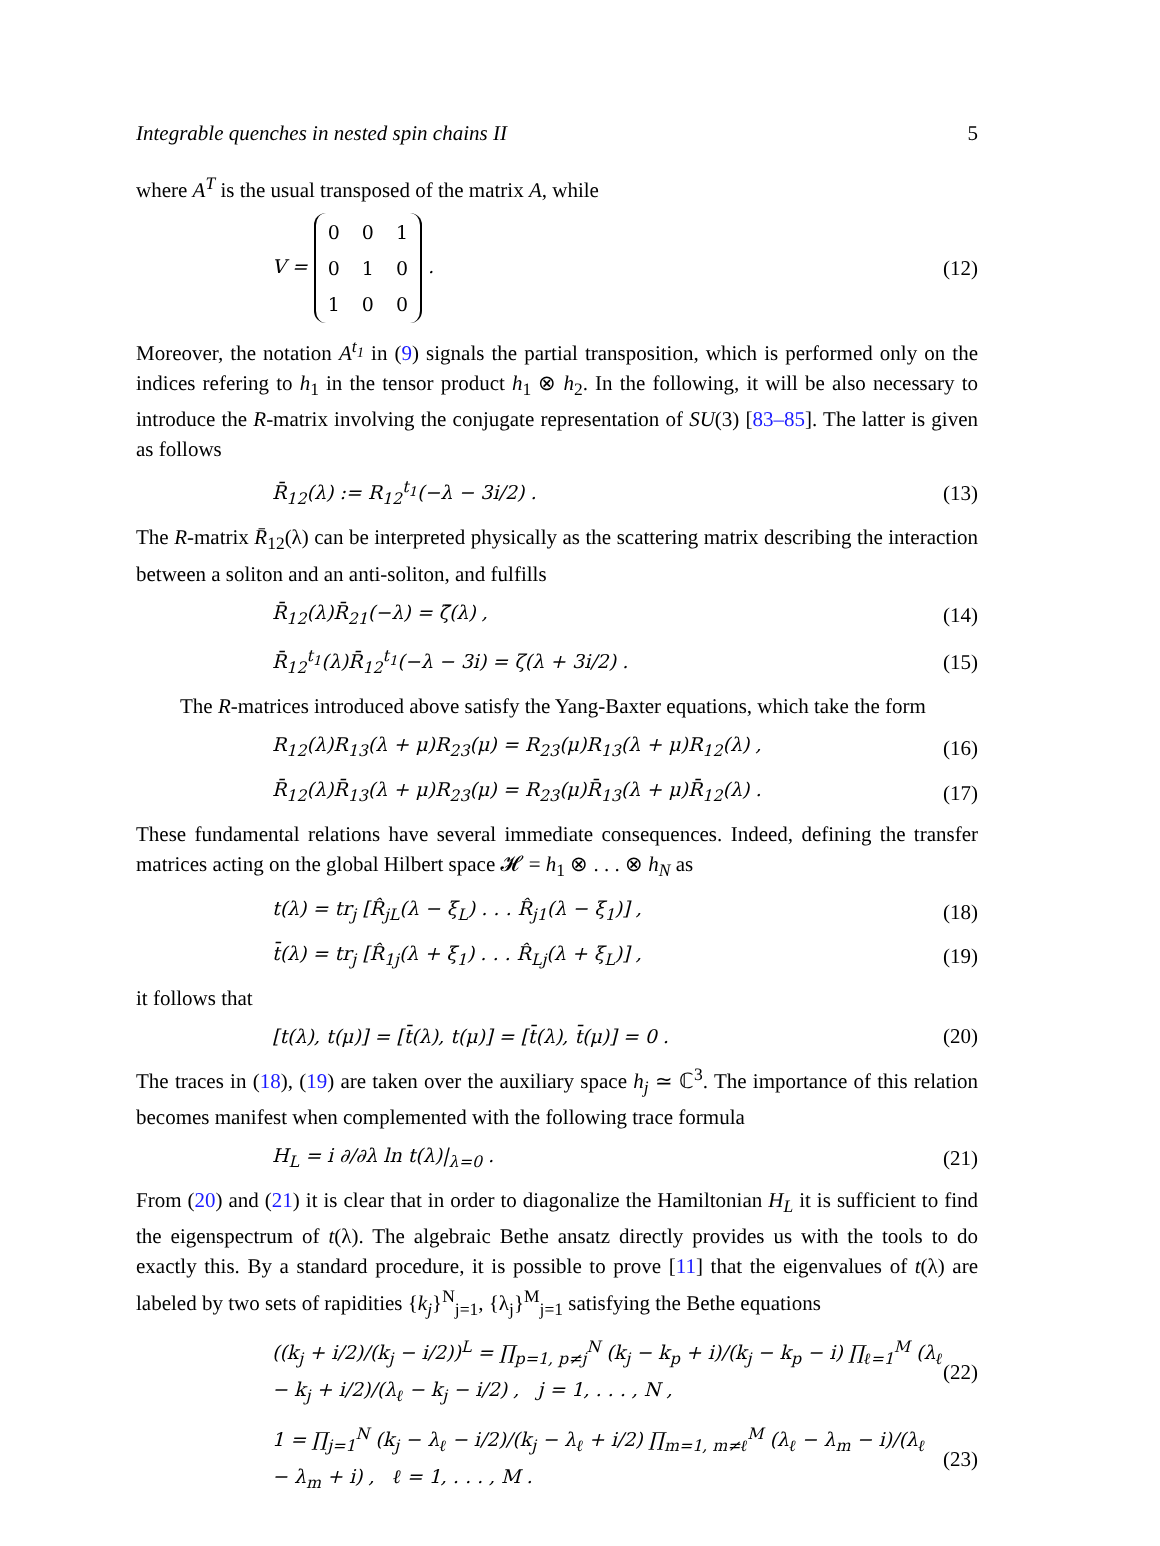Integrable quenches in nested spin chains II 5
where A<sup>T</sup> is the usual transposed of the matrix A, while
V =
| 0 | 0 | 1 |
| 0 | 1 | 0 |
| 1 | 0 | 0 |
. (12)
Moreover, the notation A<sup>t<sub>1</sub></sup> in (9) signals the partial transposition, which is performed only on the indices refering to h<sub>1</sub> in the tensor product h<sub>1</sub> ⊗ h<sub>2</sub>. In the following, it will be also necessary to introduce the R-matrix involving the conjugate representation of SU(3) [83–85]. The latter is given as follows
R̄<sub>12</sub>(λ) := R<sub>12</sub><sup>t<sub>1</sub></sup>(−λ − 3i/2) . (13)
The R-matrix R̄<sub>12</sub>(λ) can be interpreted physically as the scattering matrix describing the interaction between a soliton and an anti-soliton, and fulfills
R̄<sub>12</sub>(λ)R̄<sub>21</sub>(−λ) = ζ̄(λ) , (14)
R̄<sub>12</sub><sup>t<sub>1</sub></sup>(λ)R̄<sub>12</sub><sup>t<sub>1</sub></sup>(−λ − 3i) = ζ(λ + 3i/2) . (15)
The R-matrices introduced above satisfy the Yang-Baxter equations, which take the form
R<sub>12</sub>(λ)R<sub>13</sub>(λ + μ)R<sub>23</sub>(μ) = R<sub>23</sub>(μ)R<sub>13</sub>(λ + μ)R<sub>12</sub>(λ) , (16)
R̄<sub>12</sub>(λ)R̄<sub>13</sub>(λ + μ)R<sub>23</sub>(μ) = R<sub>23</sub>(μ)R̄<sub>13</sub>(λ + μ)R̄<sub>12</sub>(λ) . (17)
These fundamental relations have several immediate consequences. Indeed, defining the transfer matrices acting on the global Hilbert space 𝓗 = h<sub>1</sub> ⊗ . . . ⊗ h<sub>N</sub> as
t(λ) = tr<sub>j</sub> [R̂<sub>jL</sub>(λ − ξ<sub>L</sub>) . . . R̂<sub>j1</sub>(λ − ξ<sub>1</sub>)] , (18)
t̄(λ) = tr<sub>j</sub> [R̂<sub>1j</sub>(λ + ξ<sub>1</sub>) . . . R̂<sub>Lj</sub>(λ + ξ<sub>L</sub>)] , (19)
it follows that
[t(λ), t(μ)] = [t̄(λ), t(μ)] = [t̄(λ), t̄(μ)] = 0 . (20)
The traces in (18), (19) are taken over the auxiliary space h<sub>j</sub> ≃ ℂ<sup>3</sup>. The importance of this relation becomes manifest when complemented with the following trace formula
H<sub>L</sub> = i ∂/∂λ ln t(λ)|<sub>λ=0</sub> . (21)
From (20) and (21) it is clear that in order to diagonalize the Hamiltonian H<sub>L</sub> it is sufficient to find the eigenspectrum of t(λ). The algebraic Bethe ansatz directly provides us with the tools to do exactly this. By a standard procedure, it is possible to prove [11] that the eigenvalues of t(λ) are labeled by two sets of rapidities {k<sub>j</sub>}<sup>N</sup><sub>j=1</sub>, {λ<sub>j</sub>}<sup>M</sup><sub>j=1</sub> satisfying the Bethe equations
((k<sub>j</sub> + i/2)/(k<sub>j</sub> − i/2))<sup>L</sup> = ∏<sub>p=1, p≠j</sub><sup>N</sup> (k<sub>j</sub> − k<sub>p</sub> + i)/(k<sub>j</sub> − k<sub>p</sub> − i) ∏<sub>ℓ=1</sub><sup>M</sup> (λ<sub>ℓ</sub> − k<sub>j</sub> + i/2)/(λ<sub>ℓ</sub> − k<sub>j</sub> − i/2) , j = 1, . . . , N , (22)
1 = ∏<sub>j=1</sub><sup>N</sup> (k<sub>j</sub> − λ<sub>ℓ</sub> − i/2)/(k<sub>j</sub> − λ<sub>ℓ</sub> + i/2) ∏<sub>m=1, m≠ℓ</sub><sup>M</sup> (λ<sub>ℓ</sub> − λ<sub>m</sub> − i)/(λ<sub>ℓ</sub> − λ<sub>m</sub> + i) , ℓ = 1, . . . , M . (23)